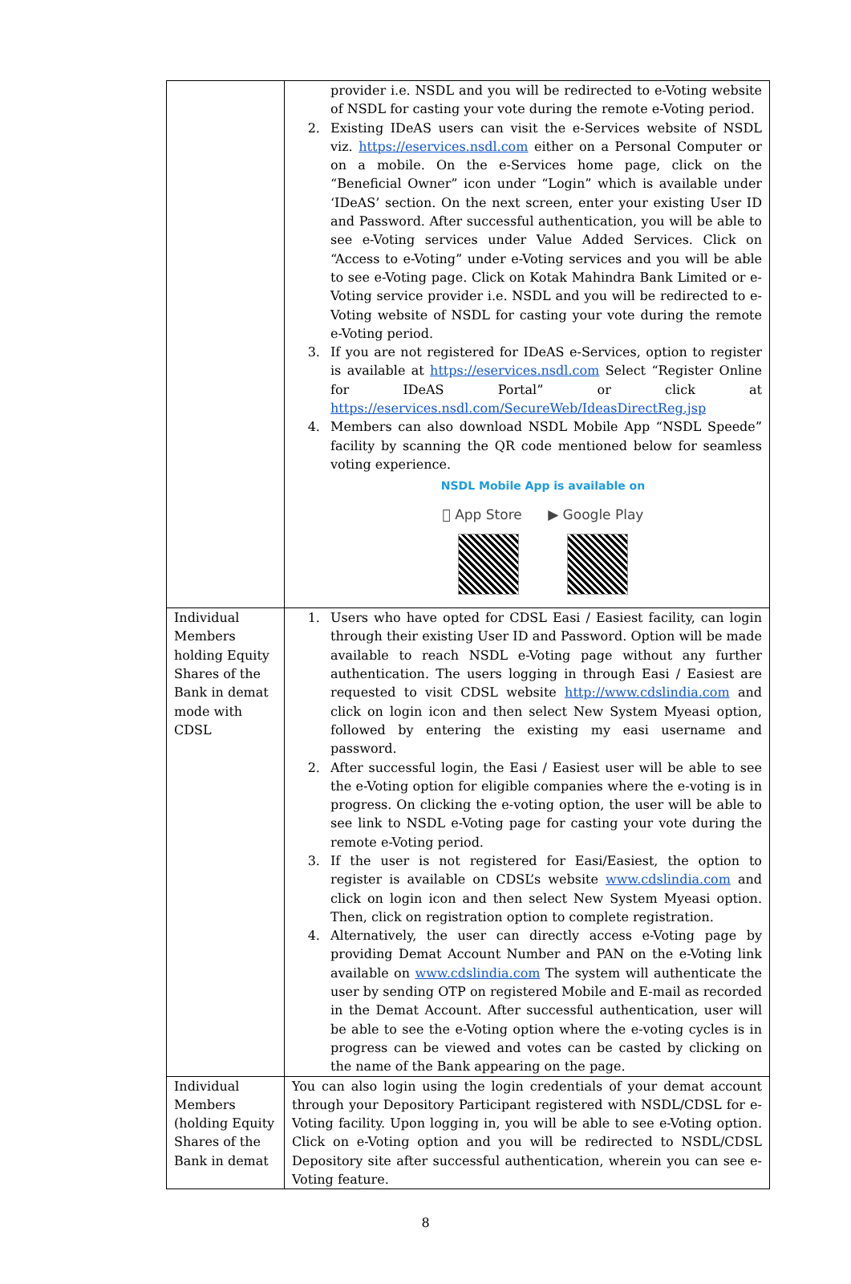| | provider i.e. NSDL and you will be redirected to e-Voting website of NSDL for casting your vote during the remote e-Voting period. 2. Existing IDeAS users can visit the e-Services website of NSDL viz. https://eservices.nsdl.com either on a Personal Computer or on a mobile. On the e-Services home page, click on the “Beneficial Owner” icon under “Login” which is available under ‘IDeAS’ section. On the next screen, enter your existing User ID and Password. After successful authentication, you will be able to see e-Voting services under Value Added Services. Click on “Access to e-Voting” under e-Voting services and you will be able to see e-Voting page. Click on Kotak Mahindra Bank Limited or e-Voting service provider i.e. NSDL and you will be redirected to e-Voting website of NSDL for casting your vote during the remote e-Voting period. 3. If you are not registered for IDeAS e-Services, option to register is available at https://eservices.nsdl.com Select “Register Online for IDeAS Portal” or click at https://eservices.nsdl.com/SecureWeb/IdeasDirectReg.jsp 4. Members can also download NSDL Mobile App “NSDL Speede” facility by scanning the QR code mentioned below for seamless voting experience. NSDL Mobile App is available on  App Store ▶ Google Play |
| Individual Members holding Equity Shares of the Bank in demat mode with CDSL | 1. Users who have opted for CDSL Easi / Easiest facility, can login through their existing User ID and Password. Option will be made available to reach NSDL e-Voting page without any further authentication. The users logging in through Easi / Easiest are requested to visit CDSL website http://www.cdslindia.com and click on login icon and then select New System Myeasi option, followed by entering the existing my easi username and password. 2. After successful login, the Easi / Easiest user will be able to see the e-Voting option for eligible companies where the e-voting is in progress. On clicking the e-voting option, the user will be able to see link to NSDL e-Voting page for casting your vote during the remote e-Voting period. 3. If the user is not registered for Easi/Easiest, the option to register is available on CDSL’s website www.cdslindia.com and click on login icon and then select New System Myeasi option. Then, click on registration option to complete registration. 4. Alternatively, the user can directly access e-Voting page by providing Demat Account Number and PAN on the e-Voting link available on www.cdslindia.com The system will authenticate the user by sending OTP on registered Mobile and E-mail as recorded in the Demat Account. After successful authentication, user will be able to see the e-Voting option where the e-voting cycles is in progress can be viewed and votes can be casted by clicking on the name of the Bank appearing on the page. |
| Individual Members (holding Equity Shares of the Bank in demat | You can also login using the login credentials of your demat account through your Depository Participant registered with NSDL/CDSL for e-Voting facility. Upon logging in, you will be able to see e-Voting option. Click on e-Voting option and you will be redirected to NSDL/CDSL Depository site after successful authentication, wherein you can see e-Voting feature. |
8